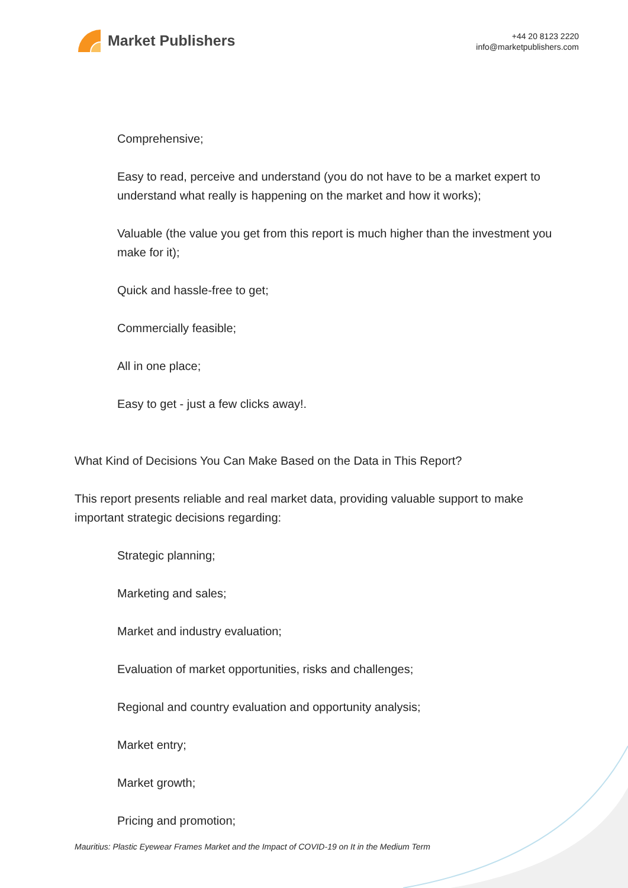Market Publishers
+44 20 8123 2220
info@marketpublishers.com
Comprehensive;
Easy to read, perceive and understand (you do not have to be a market expert to understand what really is happening on the market and how it works);
Valuable (the value you get from this report is much higher than the investment you make for it);
Quick and hassle-free to get;
Commercially feasible;
All in one place;
Easy to get - just a few clicks away!.
What Kind of Decisions You Can Make Based on the Data in This Report?
This report presents reliable and real market data, providing valuable support to make important strategic decisions regarding:
Strategic planning;
Marketing and sales;
Market and industry evaluation;
Evaluation of market opportunities, risks and challenges;
Regional and country evaluation and opportunity analysis;
Market entry;
Market growth;
Pricing and promotion;
Mauritius: Plastic Eyewear Frames Market and the Impact of COVID-19 on It in the Medium Term